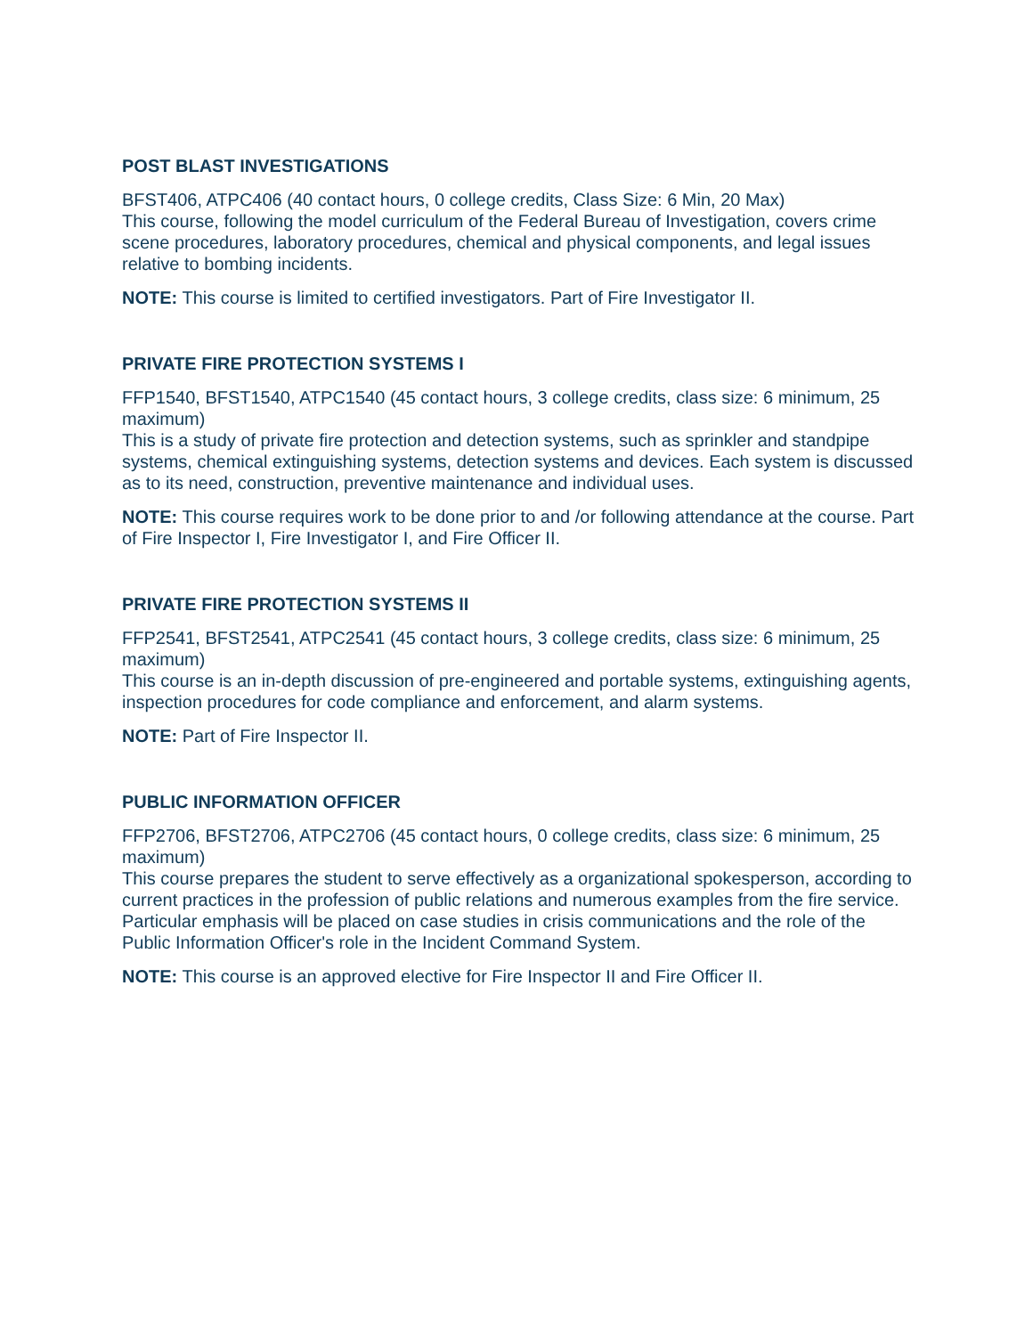POST BLAST INVESTIGATIONS
BFST406, ATPC406 (40 contact hours, 0 college credits, Class Size: 6 Min, 20 Max)
This course, following the model curriculum of the Federal Bureau of Investigation, covers crime scene procedures, laboratory procedures, chemical and physical components, and legal issues relative to bombing incidents.
NOTE: This course is limited to certified investigators. Part of Fire Investigator II.
PRIVATE FIRE PROTECTION SYSTEMS I
FFP1540, BFST1540, ATPC1540 (45 contact hours, 3 college credits, class size: 6 minimum, 25 maximum)
This is a study of private fire protection and detection systems, such as sprinkler and standpipe systems, chemical extinguishing systems, detection systems and devices. Each system is discussed as to its need, construction, preventive maintenance and individual uses.
NOTE: This course requires work to be done prior to and /or following attendance at the course. Part of Fire Inspector I, Fire Investigator I, and Fire Officer II.
PRIVATE FIRE PROTECTION SYSTEMS II
FFP2541, BFST2541, ATPC2541 (45 contact hours, 3 college credits, class size: 6 minimum, 25 maximum)
This course is an in-depth discussion of pre-engineered and portable systems, extinguishing agents, inspection procedures for code compliance and enforcement, and alarm systems.
NOTE: Part of Fire Inspector II.
PUBLIC INFORMATION OFFICER
FFP2706, BFST2706, ATPC2706 (45 contact hours, 0 college credits, class size: 6 minimum, 25 maximum)
This course prepares the student to serve effectively as a organizational spokesperson, according to current practices in the profession of public relations and numerous examples from the fire service. Particular emphasis will be placed on case studies in crisis communications and the role of the Public Information Officer's role in the Incident Command System.
NOTE: This course is an approved elective for Fire Inspector II and Fire Officer II.